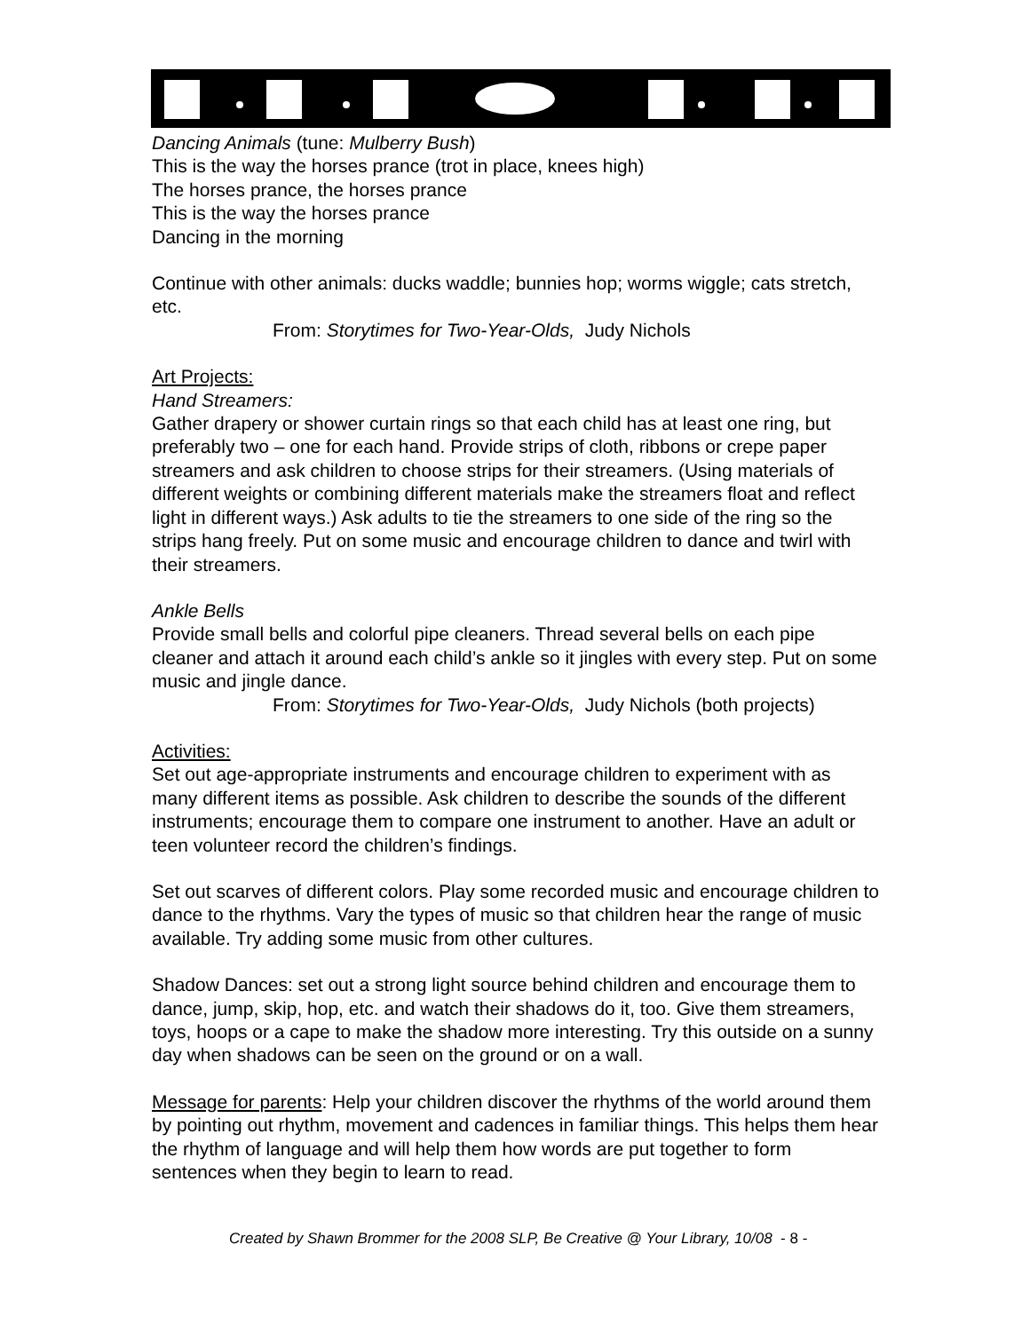Dancing Animals (tune: Mulberry Bush)
This is the way the horses prance (trot in place, knees high)
The horses prance, the horses prance
This is the way the horses prance
Dancing in the morning
Continue with other animals: ducks waddle; bunnies hop; worms wiggle; cats stretch, etc.
From: Storytimes for Two-Year-Olds, Judy Nichols
Art Projects:
Hand Streamers:
Gather drapery or shower curtain rings so that each child has at least one ring, but preferably two – one for each hand. Provide strips of cloth, ribbons or crepe paper streamers and ask children to choose strips for their streamers. (Using materials of different weights or combining different materials make the streamers float and reflect light in different ways.) Ask adults to tie the streamers to one side of the ring so the strips hang freely. Put on some music and encourage children to dance and twirl with their streamers.
Ankle Bells
Provide small bells and colorful pipe cleaners. Thread several bells on each pipe cleaner and attach it around each child’s ankle so it jingles with every step. Put on some music and jingle dance.
From: Storytimes for Two-Year-Olds, Judy Nichols (both projects)
Activities:
Set out age-appropriate instruments and encourage children to experiment with as many different items as possible. Ask children to describe the sounds of the different instruments; encourage them to compare one instrument to another. Have an adult or teen volunteer record the children’s findings.
Set out scarves of different colors. Play some recorded music and encourage children to dance to the rhythms. Vary the types of music so that children hear the range of music available. Try adding some music from other cultures.
Shadow Dances: set out a strong light source behind children and encourage them to dance, jump, skip, hop, etc. and watch their shadows do it, too. Give them streamers, toys, hoops or a cape to make the shadow more interesting. Try this outside on a sunny day when shadows can be seen on the ground or on a wall.
Message for parents: Help your children discover the rhythms of the world around them by pointing out rhythm, movement and cadences in familiar things. This helps them hear the rhythm of language and will help them how words are put together to form sentences when they begin to learn to read.
Created by Shawn Brommer for the 2008 SLP, Be Creative @ Your Library, 10/08 - 8 -